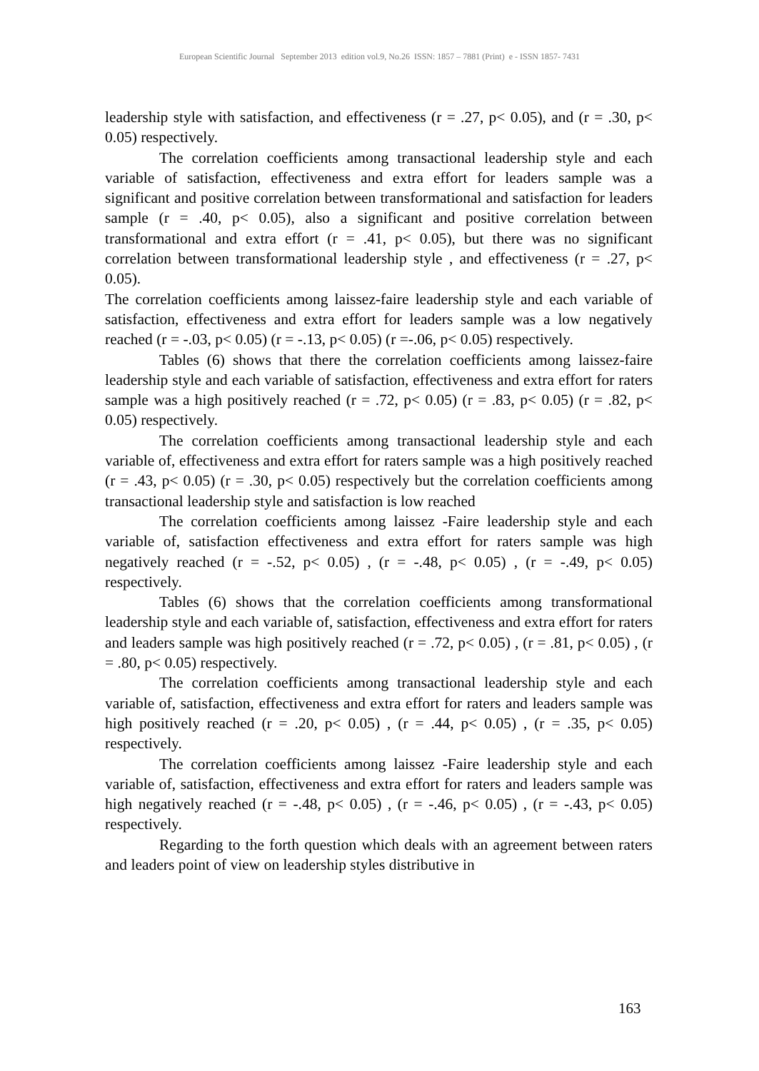European Scientific Journal September 2013 edition vol.9, No.26 ISSN: 1857 – 7881 (Print) e - ISSN 1857- 7431
leadership style with satisfaction, and effectiveness (r = .27, p< 0.05), and (r = .30, p< 0.05) respectively.
The correlation coefficients among transactional leadership style and each variable of satisfaction, effectiveness and extra effort for leaders sample was a significant and positive correlation between transformational and satisfaction for leaders sample (r = .40, p< 0.05), also a significant and positive correlation between transformational and extra effort (r = .41, p< 0.05), but there was no significant correlation between transformational leadership style , and effectiveness (r = .27, p< 0.05).
The correlation coefficients among laissez-faire leadership style and each variable of satisfaction, effectiveness and extra effort for leaders sample was a low negatively reached (r = -.03, p< 0.05) (r = -.13, p< 0.05) (r =-.06, p< 0.05) respectively.
Tables (6) shows that there the correlation coefficients among laissez-faire leadership style and each variable of satisfaction, effectiveness and extra effort for raters sample was a high positively reached (r = .72, p< 0.05) (r = .83, p< 0.05) (r = .82, p< 0.05) respectively.
The correlation coefficients among transactional leadership style and each variable of, effectiveness and extra effort for raters sample was a high positively reached (r = .43, p< 0.05) (r = .30, p< 0.05) respectively but the correlation coefficients among transactional leadership style and satisfaction is low reached
The correlation coefficients among laissez -Faire leadership style and each variable of, satisfaction effectiveness and extra effort for raters sample was high negatively reached (r = -.52, p< 0.05) , (r = -.48, p< 0.05) , (r = -.49, p< 0.05) respectively.
Tables (6) shows that the correlation coefficients among transformational leadership style and each variable of, satisfaction, effectiveness and extra effort for raters and leaders sample was high positively reached (r = .72, p< 0.05) , (r = .81, p< 0.05) , (r = .80, p< 0.05) respectively.
The correlation coefficients among transactional leadership style and each variable of, satisfaction, effectiveness and extra effort for raters and leaders sample was high positively reached (r = .20, p< 0.05) , (r = .44, p< 0.05) , (r = .35, p< 0.05) respectively.
The correlation coefficients among laissez -Faire leadership style and each variable of, satisfaction, effectiveness and extra effort for raters and leaders sample was high negatively reached (r = -.48, p< 0.05) , (r = -.46, p< 0.05) , (r = -.43, p< 0.05) respectively.
Regarding to the forth question which deals with an agreement between raters and leaders point of view on leadership styles distributive in
163